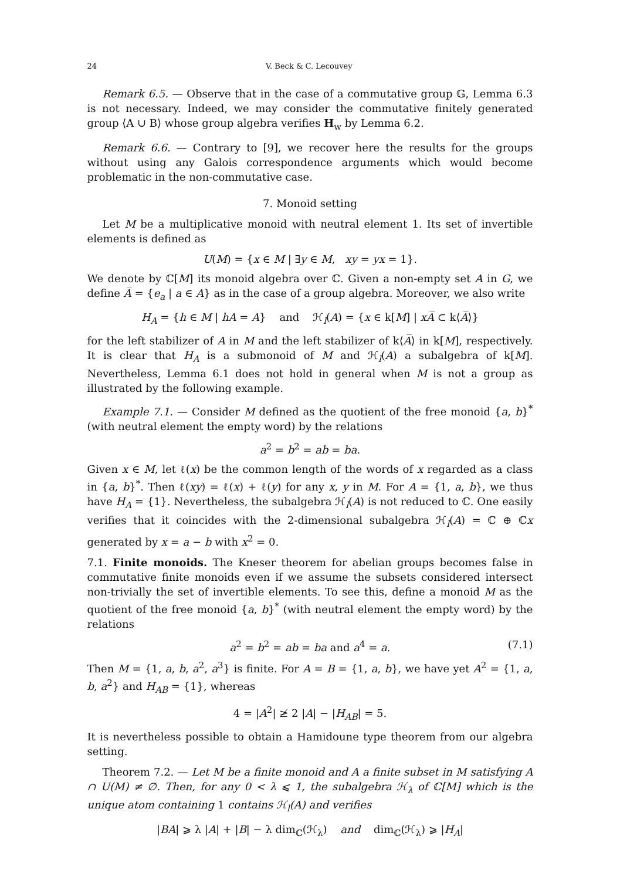24 V. Beck & C. Lecouvey
Remark 6.5. — Observe that in the case of a commutative group 𝔾, Lemma 6.3 is not necessary. Indeed, we may consider the commutative finitely generated group ⟨A ∪ B⟩ whose group algebra verifies H<sub>w</sub> by Lemma 6.2.
Remark 6.6. — Contrary to [9], we recover here the results for the groups without using any Galois correspondence arguments which would become problematic in the non-commutative case.
7. Monoid setting
Let M be a multiplicative monoid with neutral element 1. Its set of invertible elements is defined as
U(M) = {x ∈ M | ∃y ∈ M, xy = yx = 1}.
We denote by ℂ[M] its monoid algebra over ℂ. Given a non-empty set A in G, we define A̅ = {e<sub>a</sub> | a ∈ A} as in the case of a group algebra. Moreover, we also write
H<sub>A</sub> = {h ∈ M | hA = A} and ℋ<sub>l</sub>(A) = {x ∈ k[M] | xA̅ ⊂ k⟨A̅⟩}
for the left stabilizer of A in M and the left stabilizer of k⟨A̅⟩ in k[M], respectively. It is clear that H<sub>A</sub> is a submonoid of M and ℋ<sub>l</sub>(A) a subalgebra of k[M]. Nevertheless, Lemma 6.1 does not hold in general when M is not a group as illustrated by the following example.
Example 7.1. — Consider M defined as the quotient of the free monoid {a, b}<sup>*</sup> (with neutral element the empty word) by the relations
a<sup>2</sup> = b<sup>2</sup> = ab = ba.
Given x ∈ M, let ℓ(x) be the common length of the words of x regarded as a class in {a, b}<sup>*</sup>. Then ℓ(xy) = ℓ(x) + ℓ(y) for any x, y in M. For A = {1, a, b}, we thus have H<sub>A</sub> = {1}. Nevertheless, the subalgebra ℋ<sub>l</sub>(A) is not reduced to ℂ. One easily verifies that it coincides with the 2-dimensional subalgebra ℋ<sub>l</sub>(A) = ℂ ⊕ ℂx generated by x = a − b with x<sup>2</sup> = 0.
7.1. Finite monoids. The Kneser theorem for abelian groups becomes false in commutative finite monoids even if we assume the subsets considered intersect non-trivially the set of invertible elements. To see this, define a monoid M as the quotient of the free monoid {a, b}<sup>*</sup> (with neutral element the empty word) by the relations
a<sup>2</sup> = b<sup>2</sup> = ab = ba and a<sup>4</sup> = a. (7.1)
Then M = {1, a, b, a<sup>2</sup>, a<sup>3</sup>} is finite. For A = B = {1, a, b}, we have yet A<sup>2</sup> = {1, a, b, a<sup>2</sup>} and H<sub>AB</sub> = {1}, whereas
4 = |A<sup>2</sup>| ≱ 2 |A| − |H<sub>AB</sub>| = 5.
It is nevertheless possible to obtain a Hamidoune type theorem from our algebra setting.
Theorem 7.2. — Let M be a finite monoid and A a finite subset in M satisfying A ∩ U(M) ≠ ∅. Then, for any 0 < λ ⩽ 1, the subalgebra ℋ<sub>λ</sub> of ℂ[M] which is the unique atom containing 1 contains ℋ<sub>l</sub>(A) and verifies
|BA| ⩾ λ |A| + |B| − λ dim<sub>ℂ</sub>(ℋ<sub>λ</sub>) and dim<sub>ℂ</sub>(ℋ<sub>λ</sub>) ⩾ |H<sub>A</sub>|